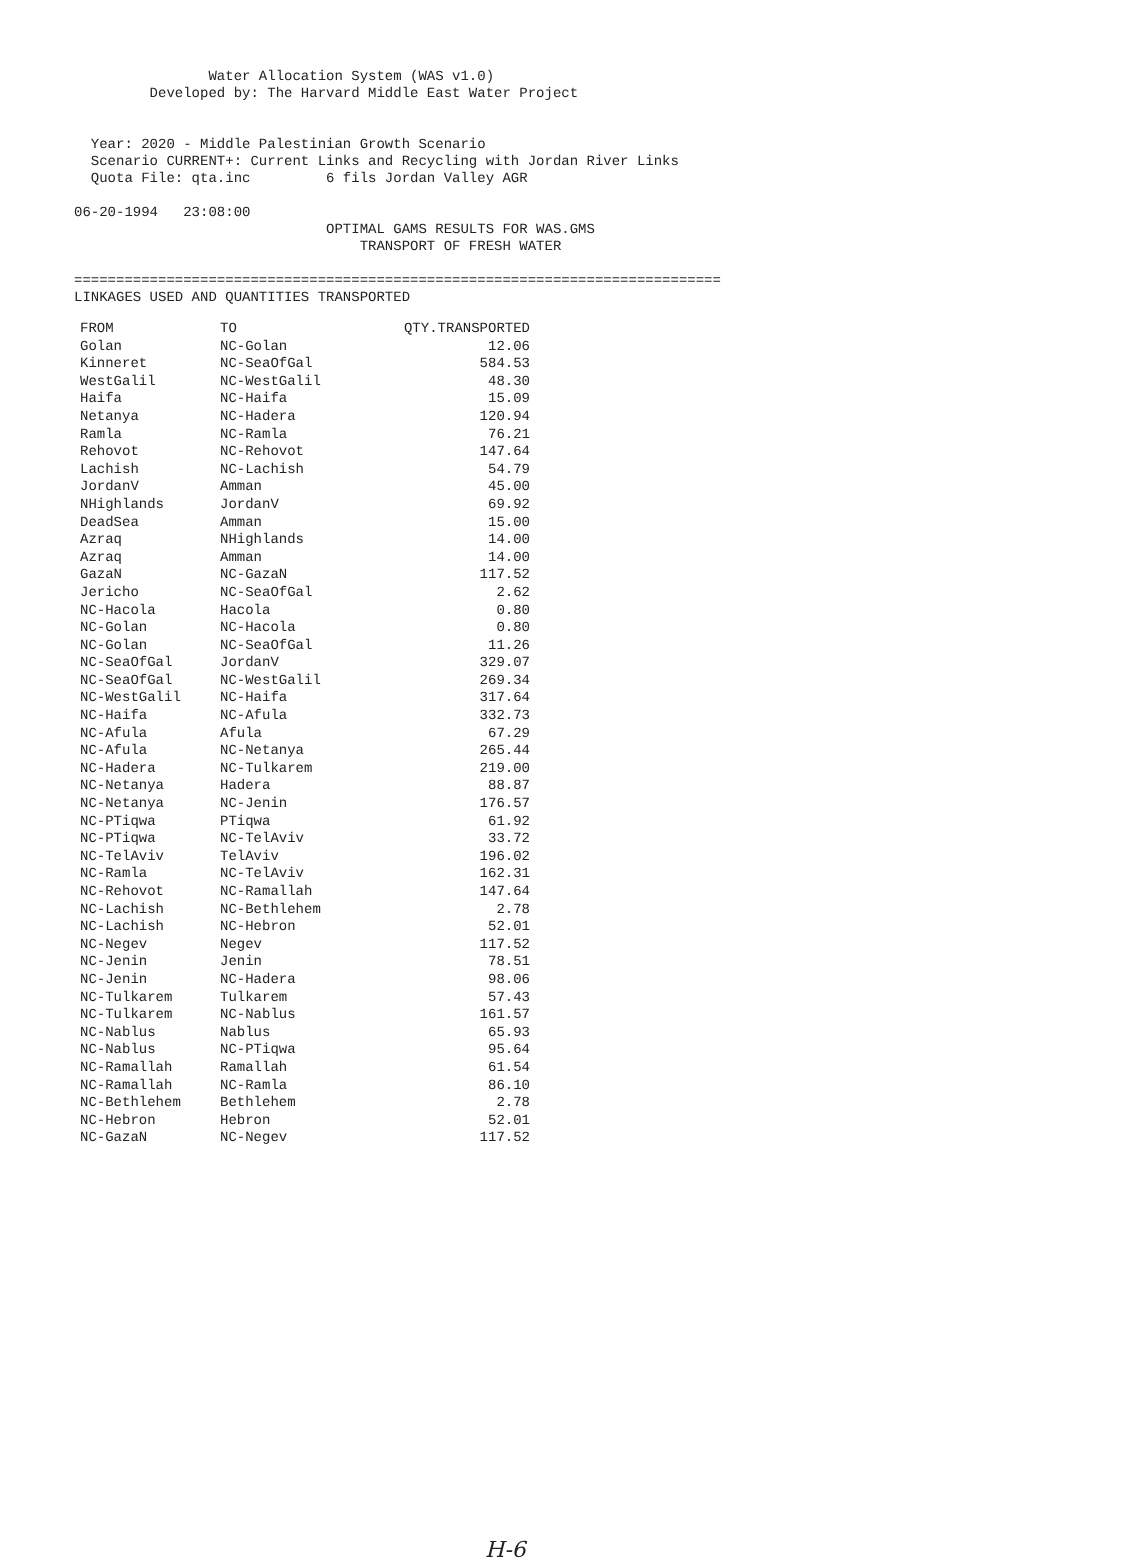Water Allocation System (WAS v1.0)
         Developed by: The Harvard Middle East Water Project


  Year: 2020 - Middle Palestinian Growth Scenario
  Scenario CURRENT+: Current Links and Recycling with Jordan River Links
  Quota File: qta.inc         6 fils Jordan Valley AGR

06-20-1994   23:08:00
                              OPTIMAL GAMS RESULTS FOR WAS.GMS
                                  TRANSPORT OF FRESH WATER

=============================================================================
LINKAGES USED AND QUANTITIES TRANSPORTED
| FROM | TO | QTY.TRANSPORTED |
| --- | --- | --- |
| Golan | NC-Golan | 12.06 |
| Kinneret | NC-SeaOfGal | 584.53 |
| WestGalil | NC-WestGalil | 48.30 |
| Haifa | NC-Haifa | 15.09 |
| Netanya | NC-Hadera | 120.94 |
| Ramla | NC-Ramla | 76.21 |
| Rehovot | NC-Rehovot | 147.64 |
| Lachish | NC-Lachish | 54.79 |
| JordanV | Amman | 45.00 |
| NHighlands | JordanV | 69.92 |
| DeadSea | Amman | 15.00 |
| Azraq | NHighlands | 14.00 |
| Azraq | Amman | 14.00 |
| GazaN | NC-GazaN | 117.52 |
| Jericho | NC-SeaOfGal | 2.62 |
| NC-Hacola | Hacola | 0.80 |
| NC-Golan | NC-Hacola | 0.80 |
| NC-Golan | NC-SeaOfGal | 11.26 |
| NC-SeaOfGal | JordanV | 329.07 |
| NC-SeaOfGal | NC-WestGalil | 269.34 |
| NC-WestGalil | NC-Haifa | 317.64 |
| NC-Haifa | NC-Afula | 332.73 |
| NC-Afula | Afula | 67.29 |
| NC-Afula | NC-Netanya | 265.44 |
| NC-Hadera | NC-Tulkarem | 219.00 |
| NC-Netanya | Hadera | 88.87 |
| NC-Netanya | NC-Jenin | 176.57 |
| NC-PTiqwa | PTiqwa | 61.92 |
| NC-PTiqwa | NC-TelAviv | 33.72 |
| NC-TelAviv | TelAviv | 196.02 |
| NC-Ramla | NC-TelAviv | 162.31 |
| NC-Rehovot | NC-Ramallah | 147.64 |
| NC-Lachish | NC-Bethlehem | 2.78 |
| NC-Lachish | NC-Hebron | 52.01 |
| NC-Negev | Negev | 117.52 |
| NC-Jenin | Jenin | 78.51 |
| NC-Jenin | NC-Hadera | 98.06 |
| NC-Tulkarem | Tulkarem | 57.43 |
| NC-Tulkarem | NC-Nablus | 161.57 |
| NC-Nablus | Nablus | 65.93 |
| NC-Nablus | NC-PTiqwa | 95.64 |
| NC-Ramallah | Ramallah | 61.54 |
| NC-Ramallah | NC-Ramla | 86.10 |
| NC-Bethlehem | Bethlehem | 2.78 |
| NC-Hebron | Hebron | 52.01 |
| NC-GazaN | NC-Negev | 117.52 |
H-6